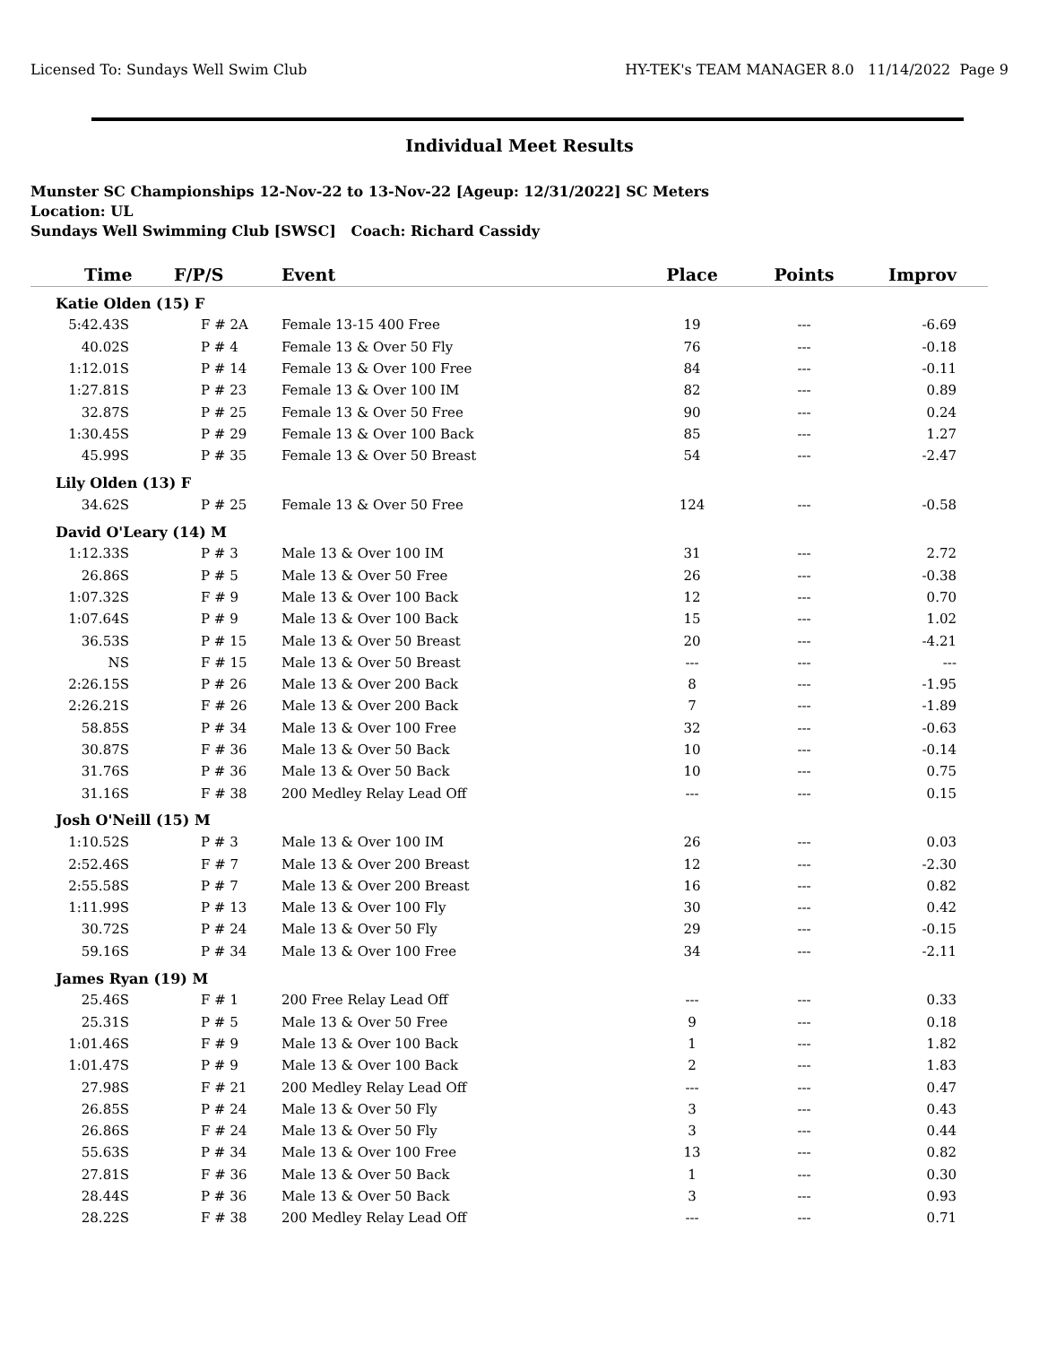Licensed To: Sundays Well Swim Club HY-TEK's TEAM MANAGER 8.0 11/14/2022 Page 9
Individual Meet Results
Munster SC Championships 12-Nov-22 to 13-Nov-22 [Ageup: 12/31/2022] SC Meters
Location: UL
Sundays Well Swimming Club [SWSC] Coach: Richard Cassidy
| Time | F/P/S | Event | Place | Points | Improv |
| --- | --- | --- | --- | --- | --- |
| Katie Olden (15) F | | | | | |
| 5:42.43S | F # 2A | Female 13-15 400 Free | 19 | --- | -6.69 |
| 40.02S | P # 4 | Female 13 & Over 50 Fly | 76 | --- | -0.18 |
| 1:12.01S | P # 14 | Female 13 & Over 100 Free | 84 | --- | -0.11 |
| 1:27.81S | P # 23 | Female 13 & Over 100 IM | 82 | --- | 0.89 |
| 32.87S | P # 25 | Female 13 & Over 50 Free | 90 | --- | 0.24 |
| 1:30.45S | P # 29 | Female 13 & Over 100 Back | 85 | --- | 1.27 |
| 45.99S | P # 35 | Female 13 & Over 50 Breast | 54 | --- | -2.47 |
| Lily Olden (13) F | | | | | |
| 34.62S | P # 25 | Female 13 & Over 50 Free | 124 | --- | -0.58 |
| David O'Leary (14) M | | | | | |
| 1:12.33S | P # 3 | Male 13 & Over 100 IM | 31 | --- | 2.72 |
| 26.86S | P # 5 | Male 13 & Over 50 Free | 26 | --- | -0.38 |
| 1:07.32S | F # 9 | Male 13 & Over 100 Back | 12 | --- | 0.70 |
| 1:07.64S | P # 9 | Male 13 & Over 100 Back | 15 | --- | 1.02 |
| 36.53S | P # 15 | Male 13 & Over 50 Breast | 20 | --- | -4.21 |
| NS | F # 15 | Male 13 & Over 50 Breast | --- | --- | --- |
| 2:26.15S | P # 26 | Male 13 & Over 200 Back | 8 | --- | -1.95 |
| 2:26.21S | F # 26 | Male 13 & Over 200 Back | 7 | --- | -1.89 |
| 58.85S | P # 34 | Male 13 & Over 100 Free | 32 | --- | -0.63 |
| 30.87S | F # 36 | Male 13 & Over 50 Back | 10 | --- | -0.14 |
| 31.76S | P # 36 | Male 13 & Over 50 Back | 10 | --- | 0.75 |
| 31.16S | F # 38 | 200 Medley Relay Lead Off | --- | --- | 0.15 |
| Josh O'Neill (15) M | | | | | |
| 1:10.52S | P # 3 | Male 13 & Over 100 IM | 26 | --- | 0.03 |
| 2:52.46S | F # 7 | Male 13 & Over 200 Breast | 12 | --- | -2.30 |
| 2:55.58S | P # 7 | Male 13 & Over 200 Breast | 16 | --- | 0.82 |
| 1:11.99S | P # 13 | Male 13 & Over 100 Fly | 30 | --- | 0.42 |
| 30.72S | P # 24 | Male 13 & Over 50 Fly | 29 | --- | -0.15 |
| 59.16S | P # 34 | Male 13 & Over 100 Free | 34 | --- | -2.11 |
| James Ryan (19) M | | | | | |
| 25.46S | F # 1 | 200 Free Relay Lead Off | --- | --- | 0.33 |
| 25.31S | P # 5 | Male 13 & Over 50 Free | 9 | --- | 0.18 |
| 1:01.46S | F # 9 | Male 13 & Over 100 Back | 1 | --- | 1.82 |
| 1:01.47S | P # 9 | Male 13 & Over 100 Back | 2 | --- | 1.83 |
| 27.98S | F # 21 | 200 Medley Relay Lead Off | --- | --- | 0.47 |
| 26.85S | P # 24 | Male 13 & Over 50 Fly | 3 | --- | 0.43 |
| 26.86S | F # 24 | Male 13 & Over 50 Fly | 3 | --- | 0.44 |
| 55.63S | P # 34 | Male 13 & Over 100 Free | 13 | --- | 0.82 |
| 27.81S | F # 36 | Male 13 & Over 50 Back | 1 | --- | 0.30 |
| 28.44S | P # 36 | Male 13 & Over 50 Back | 3 | --- | 0.93 |
| 28.22S | F # 38 | 200 Medley Relay Lead Off | --- | --- | 0.71 |